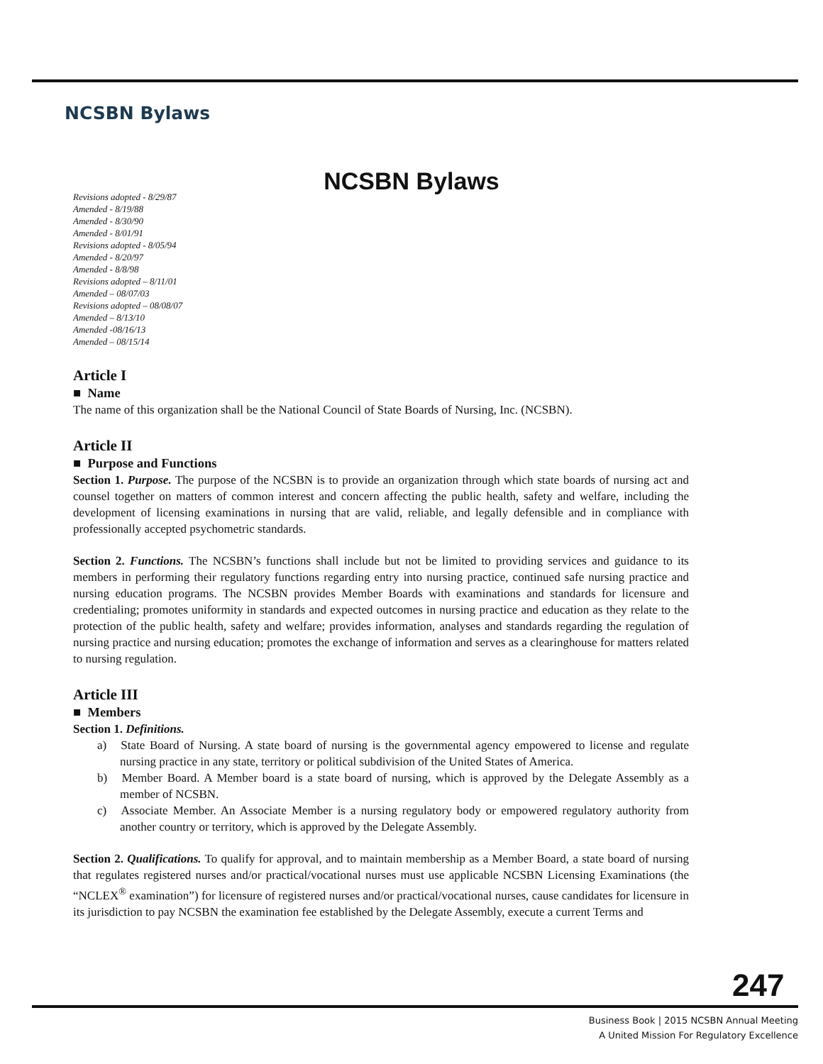NCSBN Bylaws
NCSBN Bylaws
Revisions adopted - 8/29/87
Amended - 8/19/88
Amended - 8/30/90
Amended - 8/01/91
Revisions adopted - 8/05/94
Amended - 8/20/97
Amended - 8/8/98
Revisions adopted – 8/11/01
Amended – 08/07/03
Revisions adopted – 08/08/07
Amended – 8/13/10
Amended -08/16/13
Amended – 08/15/14
Article I
■ Name
The name of this organization shall be the National Council of State Boards of Nursing, Inc. (NCSBN).
Article II
■ Purpose and Functions
Section 1. Purpose. The purpose of the NCSBN is to provide an organization through which state boards of nursing act and counsel together on matters of common interest and concern affecting the public health, safety and welfare, including the development of licensing examinations in nursing that are valid, reliable, and legally defensible and in compliance with professionally accepted psychometric standards.
Section 2. Functions. The NCSBN’s functions shall include but not be limited to providing services and guidance to its members in performing their regulatory functions regarding entry into nursing practice, continued safe nursing practice and nursing education programs. The NCSBN provides Member Boards with examinations and standards for licensure and credentialing; promotes uniformity in standards and expected outcomes in nursing practice and education as they relate to the protection of the public health, safety and welfare; provides information, analyses and standards regarding the regulation of nursing practice and nursing education; promotes the exchange of information and serves as a clearinghouse for matters related to nursing regulation.
Article III
■ Members
Section 1. Definitions.
a) State Board of Nursing. A state board of nursing is the governmental agency empowered to license and regulate nursing practice in any state, territory or political subdivision of the United States of America.
b) Member Board. A Member board is a state board of nursing, which is approved by the Delegate Assembly as a member of NCSBN.
c) Associate Member. An Associate Member is a nursing regulatory body or empowered regulatory authority from another country or territory, which is approved by the Delegate Assembly.
Section 2. Qualifications. To qualify for approval, and to maintain membership as a Member Board, a state board of nursing that regulates registered nurses and/or practical/vocational nurses must use applicable NCSBN Licensing Examinations (the “NCLEX<sup>®</sup> examination”) for licensure of registered nurses and/or practical/vocational nurses, cause candidates for licensure in its jurisdiction to pay NCSBN the examination fee established by the Delegate Assembly, execute a current Terms and
247
Business Book | 2015 NCSBN Annual Meeting
A United Mission For Regulatory Excellence